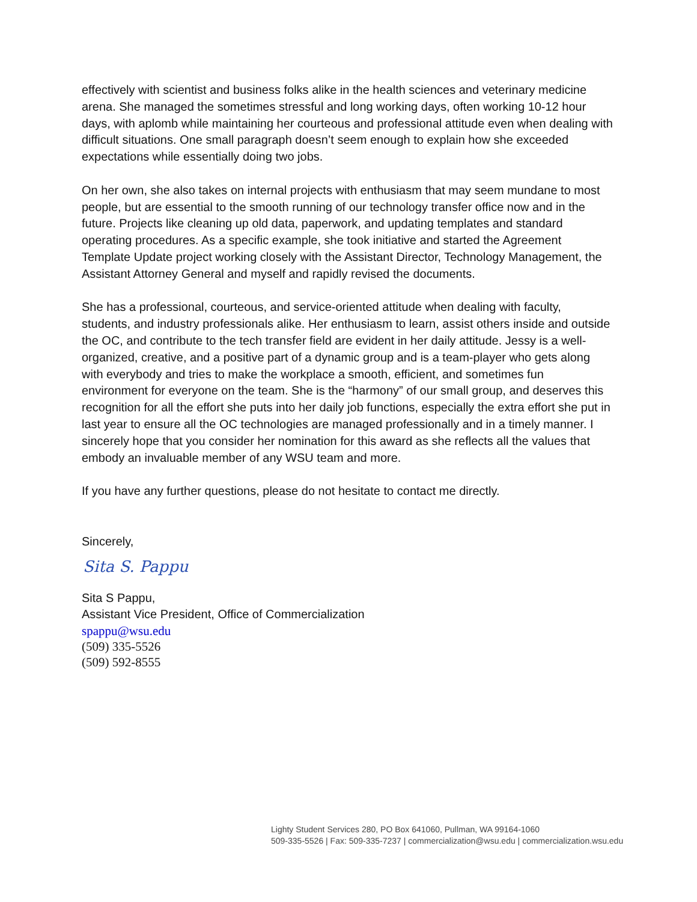effectively with scientist and business folks alike in the health sciences and veterinary medicine arena. She managed the sometimes stressful and long working days, often working 10-12 hour days, with aplomb while maintaining her courteous and professional attitude even when dealing with difficult situations. One small paragraph doesn’t seem enough to explain how she exceeded expectations while essentially doing two jobs.
On her own, she also takes on internal projects with enthusiasm that may seem mundane to most people, but are essential to the smooth running of our technology transfer office now and in the future. Projects like cleaning up old data, paperwork, and updating templates and standard operating procedures. As a specific example, she took initiative and started the Agreement Template Update project working closely with the Assistant Director, Technology Management, the Assistant Attorney General and myself and rapidly revised the documents.
She has a professional, courteous, and service-oriented attitude when dealing with faculty, students, and industry professionals alike. Her enthusiasm to learn, assist others inside and outside the OC, and contribute to the tech transfer field are evident in her daily attitude. Jessy is a well-organized, creative, and a positive part of a dynamic group and is a team-player who gets along with everybody and tries to make the workplace a smooth, efficient, and sometimes fun environment for everyone on the team. She is the “harmony” of our small group, and deserves this recognition for all the effort she puts into her daily job functions, especially the extra effort she put in last year to ensure all the OC technologies are managed professionally and in a timely manner. I sincerely hope that you consider her nomination for this award as she reflects all the values that embody an invaluable member of any WSU team and more.
If you have any further questions, please do not hesitate to contact me directly.
Sincerely,
Sita S. Pappu
Sita S Pappu,
Assistant Vice President, Office of Commercialization
spappu@wsu.edu
(509) 335-5526
(509) 592-8555
Lighty Student Services 280, PO Box 641060, Pullman, WA 99164-1060
509-335-5526 | Fax: 509-335-7237 | commercialization@wsu.edu | commercialization.wsu.edu